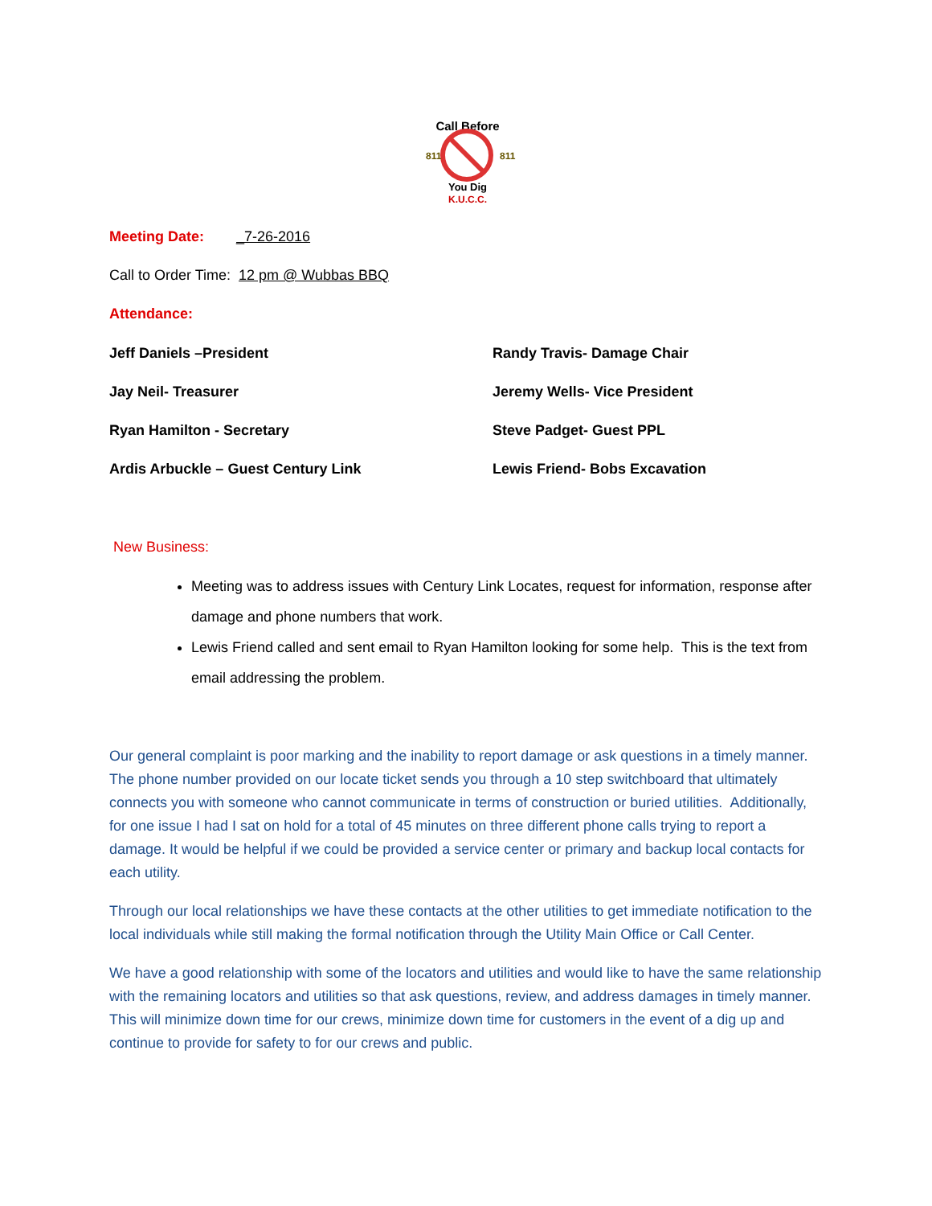Call Before
811
811
You Dig
K.U.C.C.
Meeting Date: _7-26-2016
Call to Order Time: 12 pm @ Wubbas BBQ
Attendance:
Jeff Daniels –President
Randy Travis- Damage Chair
Jay Neil- Treasurer
Jeremy Wells- Vice President
Ryan Hamilton - Secretary
Steve Padget- Guest PPL
Ardis Arbuckle – Guest Century Link
Lewis Friend- Bobs Excavation
New Business:
Meeting was to address issues with Century Link Locates, request for information, response after damage and phone numbers that work.
Lewis Friend called and sent email to Ryan Hamilton looking for some help. This is the text from email addressing the problem.
Our general complaint is poor marking and the inability to report damage or ask questions in a timely manner. The phone number provided on our locate ticket sends you through a 10 step switchboard that ultimately connects you with someone who cannot communicate in terms of construction or buried utilities. Additionally, for one issue I had I sat on hold for a total of 45 minutes on three different phone calls trying to report a damage. It would be helpful if we could be provided a service center or primary and backup local contacts for each utility.
Through our local relationships we have these contacts at the other utilities to get immediate notification to the local individuals while still making the formal notification through the Utility Main Office or Call Center.
We have a good relationship with some of the locators and utilities and would like to have the same relationship with the remaining locators and utilities so that ask questions, review, and address damages in timely manner. This will minimize down time for our crews, minimize down time for customers in the event of a dig up and continue to provide for safety to for our crews and public.